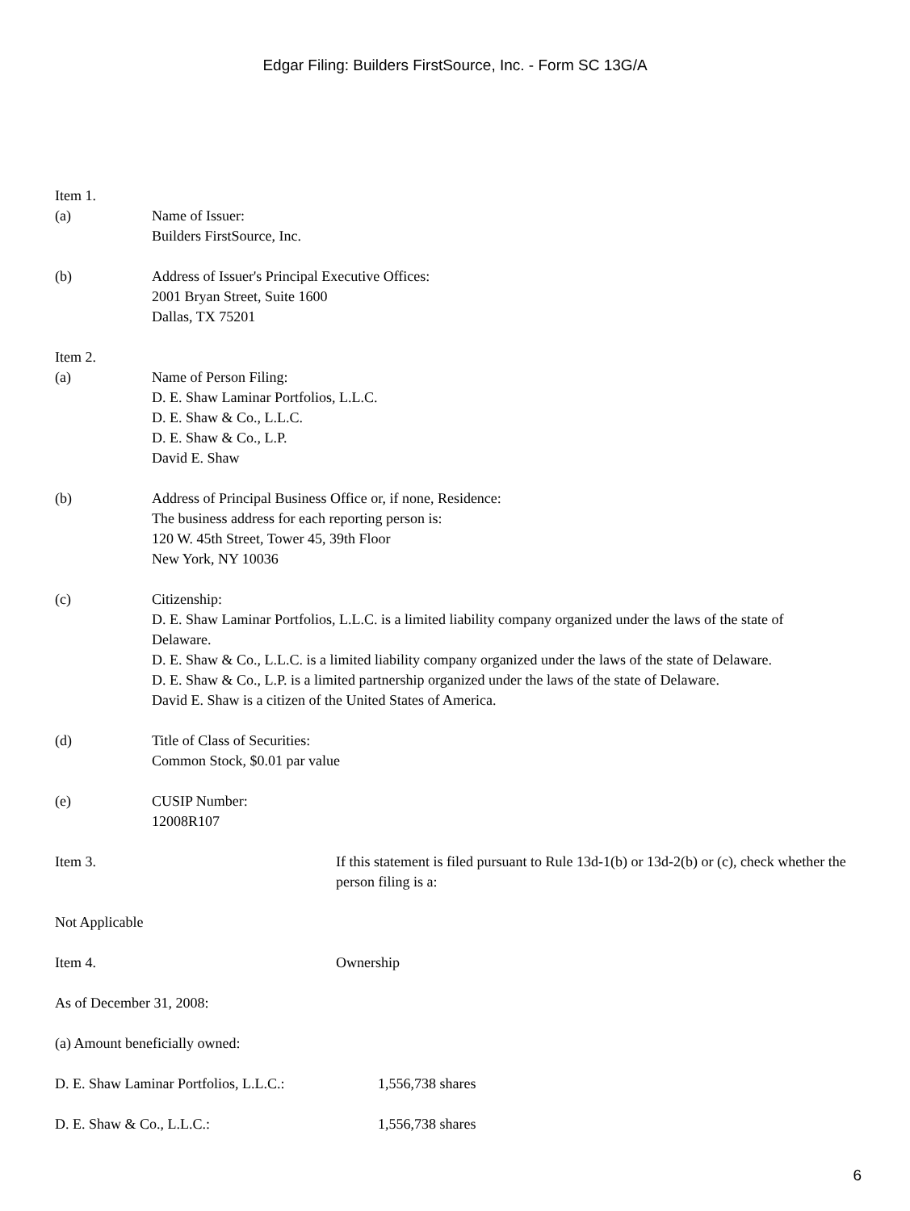Edgar Filing: Builders FirstSource, Inc. - Form SC 13G/A
Item 1.
(a) Name of Issuer:
Builders FirstSource, Inc.
(b) Address of Issuer's Principal Executive Offices:
2001 Bryan Street, Suite 1600
Dallas, TX 75201
Item 2.
(a) Name of Person Filing:
D. E. Shaw Laminar Portfolios, L.L.C.
D. E. Shaw & Co., L.L.C.
D. E. Shaw & Co., L.P.
David E. Shaw
(b) Address of Principal Business Office or, if none, Residence:
The business address for each reporting person is:
120 W. 45th Street, Tower 45, 39th Floor
New York, NY 10036
(c) Citizenship:
D. E. Shaw Laminar Portfolios, L.L.C. is a limited liability company organized under the laws of the state of Delaware.
D. E. Shaw & Co., L.L.C. is a limited liability company organized under the laws of the state of Delaware.
D. E. Shaw & Co., L.P. is a limited partnership organized under the laws of the state of Delaware.
David E. Shaw is a citizen of the United States of America.
(d) Title of Class of Securities:
Common Stock, $0.01 par value
(e) CUSIP Number:
12008R107
Item 3. If this statement is filed pursuant to Rule 13d-1(b) or 13d-2(b) or (c), check whether the person filing is a:
Not Applicable
Item 4. Ownership
As of December 31, 2008:
(a) Amount beneficially owned:
D. E. Shaw Laminar Portfolios, L.L.C.:
1,556,738 shares
D. E. Shaw & Co., L.L.C.: 1,556,738 shares
6